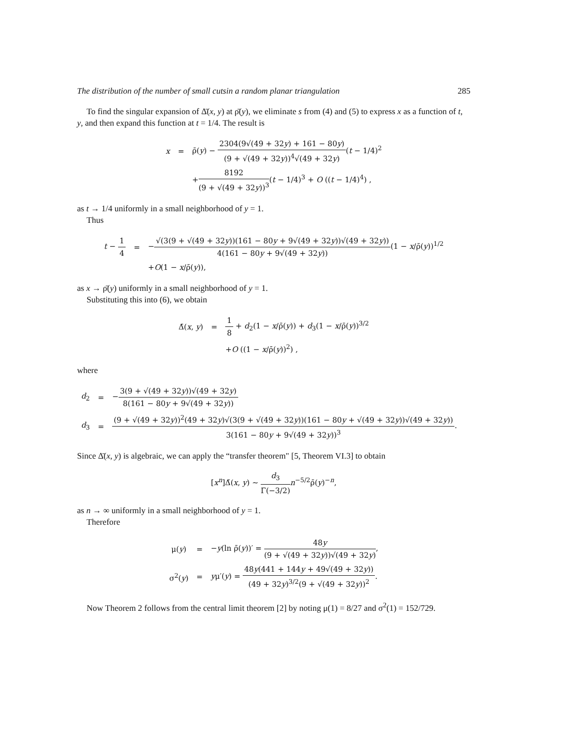The distribution of the number of small cutsin a random planar triangulation 285
To find the singular expansion of Δ̄(x, y) at ρ̄(y), we eliminate s from (4) and (5) to express x as a function of t, y, and then expand this function at t = 1/4. The result is
| x | = | ρ̄( y ) − 2304(9√(49 + 32 y ) + 161 − 80 y ) (9 + √(49 + 32 y ))<sup>4</sup>√(49 + 32 y ) ( t − 1/4)<sup>2</sup> |
| | | + 8192 (9 + √(49 + 32 y ))<sup>3</sup> ( t − 1/4)<sup>3</sup> + O (( t − 1/4)<sup>4</sup>) , |
as t → 1/4 uniformly in a small neighborhood of y = 1.
Thus
| t − 1 4 | = | − √(3(9 + √(49 + 32 y ))(161 − 80 y + 9√(49 + 32 y ))√(49 + 32 y )) 4(161 − 80 y + 9√(49 + 32 y )) (1 − x /ρ̄( y ))<sup>1/2</sup> |
| | | + O (1 − x /ρ̄( y )), |
as x → ρ̄(y) uniformly in a small neighborhood of y = 1.
Substituting this into (6), we obtain
| Δ̄( x , y ) | = | 1 8 + d<sub>2</sub>(1 − x /ρ̄( y )) + d<sub>3</sub>(1 − x /ρ̄( y ))<sup>3/2</sup> |
| | | + O ((1 − x /ρ̄( y ))<sup>2</sup>) , |
where
| d<sub>2</sub> | = | − 3(9 + √(49 + 32 y ))√(49 + 32 y ) 8(161 − 80 y + 9√(49 + 32 y )) |
| d<sub>3</sub> | = | (9 + √(49 + 32 y ))<sup>2</sup>(49 + 32 y )√(3(9 + √(49 + 32 y ))(161 − 80 y + √(49 + 32 y ))√(49 + 32 y )) 3(161 − 80 y + 9√(49 + 32 y ))<sup>3</sup> . |
Since Δ̄(x, y) is algebraic, we can apply the “transfer theorem" [5, Theorem VI.3] to obtain
[x<sup>n</sup>]Δ̄(x, y) ∼ d<sub>3</sub> Γ(−3/2) n<sup>−5/2</sup>ρ̄(y)<sup>−n</sup>,
as n → ∞ uniformly in a small neighborhood of y = 1.
Therefore
| μ( y ) | = | − y (ln ρ̄( y ))′ = 48 y (9 + √(49 + 32 y ))√(49 + 32 y ) , |
| σ<sup>2</sup>( y ) | = | y μ′( y ) = 48 y (441 + 144 y + 49√(49 + 32 y )) (49 + 32 y )<sup>3/2</sup>(9 + √(49 + 32 y ))<sup>2</sup> . |
Now Theorem 2 follows from the central limit theorem [2] by noting μ(1) = 8/27 and σ<sup>2</sup>(1) = 152/729.